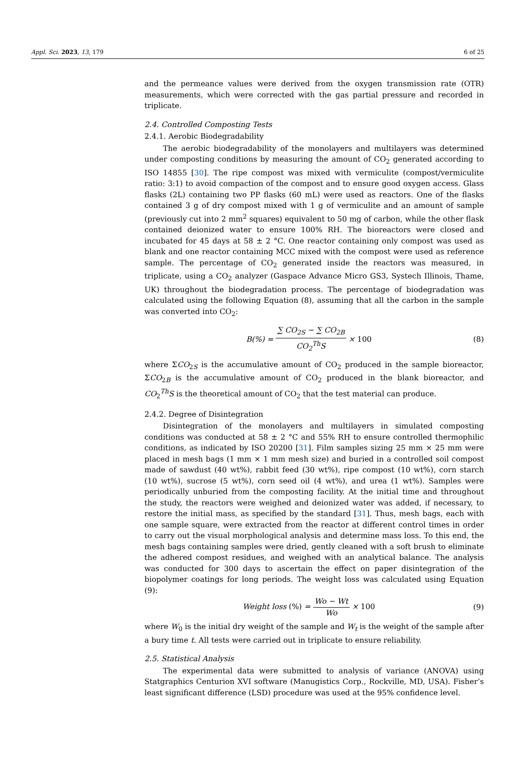Appl. Sci. 2023, 13, 179 6 of 25
and the permeance values were derived from the oxygen transmission rate (OTR) measurements, which were corrected with the gas partial pressure and recorded in triplicate.
2.4. Controlled Composting Tests
2.4.1. Aerobic Biodegradability
The aerobic biodegradability of the monolayers and multilayers was determined under composting conditions by measuring the amount of CO<sub>2</sub> generated according to ISO 14855 [30]. The ripe compost was mixed with vermiculite (compost/vermiculite ratio: 3:1) to avoid compaction of the compost and to ensure good oxygen access. Glass flasks (2L) containing two PP flasks (60 mL) were used as reactors. One of the flasks contained 3 g of dry compost mixed with 1 g of vermiculite and an amount of sample (previously cut into 2 mm<sup>2</sup> squares) equivalent to 50 mg of carbon, while the other flask contained deionized water to ensure 100% RH. The bioreactors were closed and incubated for 45 days at 58 ± 2 °C. One reactor containing only compost was used as blank and one reactor containing MCC mixed with the compost were used as reference sample. The percentage of CO<sub>2</sub> generated inside the reactors was measured, in triplicate, using a CO<sub>2</sub> analyzer (Gaspace Advance Micro GS3, Systech Illinois, Thame, UK) throughout the biodegradation process. The percentage of biodegradation was calculated using the following Equation (8), assuming that all the carbon in the sample was converted into CO<sub>2</sub>:
B(%) = ∑ CO<sub>2S</sub> − ∑ CO<sub>2B</sub> CO<sub>2</sub><sup>Th</sup>S × 100
(8)
where ΣCO<sub>2S</sub> is the accumulative amount of CO<sub>2</sub> produced in the sample bioreactor, ΣCO<sub>2B</sub> is the accumulative amount of CO<sub>2</sub> produced in the blank bioreactor, and CO<sub>2</sub><sup>Th</sup>S is the theoretical amount of CO<sub>2</sub> that the test material can produce.
2.4.2. Degree of Disintegration
Disintegration of the monolayers and multilayers in simulated composting conditions was conducted at 58 ± 2 °C and 55% RH to ensure controlled thermophilic conditions, as indicated by ISO 20200 [31]. Film samples sizing 25 mm × 25 mm were placed in mesh bags (1 mm × 1 mm mesh size) and buried in a controlled soil compost made of sawdust (40 wt%), rabbit feed (30 wt%), ripe compost (10 wt%), corn starch (10 wt%), sucrose (5 wt%), corn seed oil (4 wt%), and urea (1 wt%). Samples were periodically unburied from the composting facility. At the initial time and throughout the study, the reactors were weighed and deionized water was added, if necessary, to restore the initial mass, as specified by the standard [31]. Thus, mesh bags, each with one sample square, were extracted from the reactor at different control times in order to carry out the visual morphological analysis and determine mass loss. To this end, the mesh bags containing samples were dried, gently cleaned with a soft brush to eliminate the adhered compost residues, and weighed with an analytical balance. The analysis was conducted for 300 days to ascertain the effect on paper disintegration of the biopolymer coatings for long periods. The weight loss was calculated using Equation (9):
Weight loss (%) = Wo − Wt Wo × 100
(9)
where W<sub>0</sub> is the initial dry weight of the sample and W<sub>t</sub> is the weight of the sample after a bury time t. All tests were carried out in triplicate to ensure reliability.
2.5. Statistical Analysis
The experimental data were submitted to analysis of variance (ANOVA) using Statgraphics Centurion XVI software (Manugistics Corp., Rockville, MD, USA). Fisher’s least significant difference (LSD) procedure was used at the 95% confidence level.